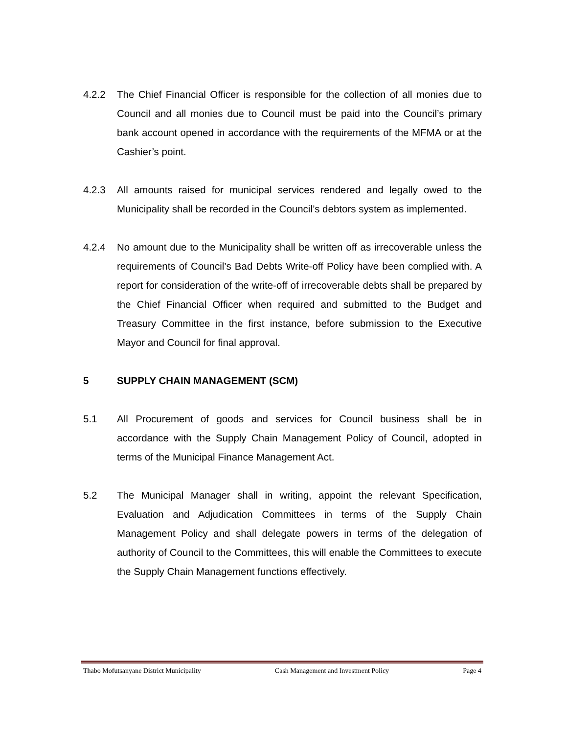4.2.2 The Chief Financial Officer is responsible for the collection of all monies due to Council and all monies due to Council must be paid into the Council’s primary bank account opened in accordance with the requirements of the MFMA or at the Cashier’s point.
4.2.3 All amounts raised for municipal services rendered and legally owed to the Municipality shall be recorded in the Council’s debtors system as implemented.
4.2.4 No amount due to the Municipality shall be written off as irrecoverable unless the requirements of Council’s Bad Debts Write-off Policy have been complied with. A report for consideration of the write-off of irrecoverable debts shall be prepared by the Chief Financial Officer when required and submitted to the Budget and Treasury Committee in the first instance, before submission to the Executive Mayor and Council for final approval.
5 SUPPLY CHAIN MANAGEMENT (SCM)
5.1 All Procurement of goods and services for Council business shall be in accordance with the Supply Chain Management Policy of Council, adopted in terms of the Municipal Finance Management Act.
5.2 The Municipal Manager shall in writing, appoint the relevant Specification, Evaluation and Adjudication Committees in terms of the Supply Chain Management Policy and shall delegate powers in terms of the delegation of authority of Council to the Committees, this will enable the Committees to execute the Supply Chain Management functions effectively.
Thabo Mofutsanyane District Municipality Cash Management and Investment Policy Page 4